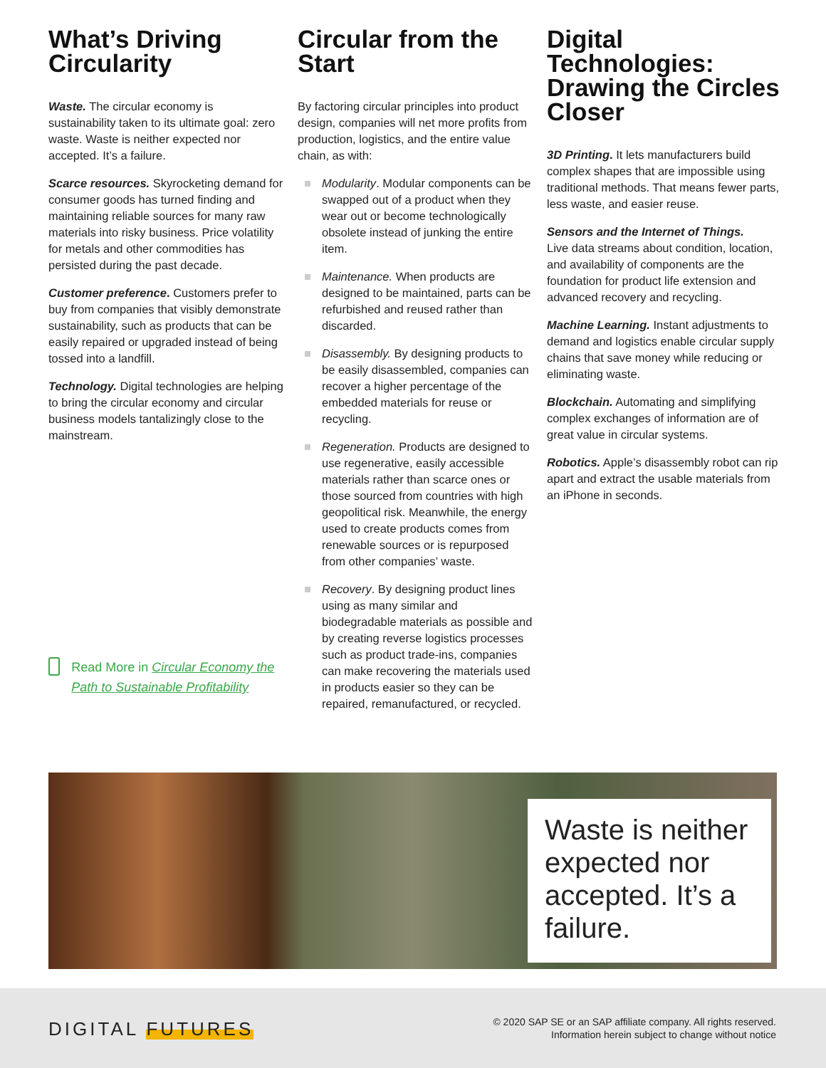What’s Driving Circularity
Waste. The circular economy is sustainability taken to its ultimate goal: zero waste. Waste is neither expected nor accepted. It’s a failure.
Scarce resources. Skyrocketing demand for consumer goods has turned finding and maintaining reliable sources for many raw materials into risky business. Price volatility for metals and other commodities has persisted during the past decade.
Customer preference. Customers prefer to buy from companies that visibly demonstrate sustainability, such as products that can be easily repaired or upgraded instead of being tossed into a landfill.
Technology. Digital technologies are helping to bring the circular economy and circular business models tantalizingly close to the mainstream.
Read More in Circular Economy the Path to Sustainable Profitability
Circular from the Start
By factoring circular principles into product design, companies will net more profits from production, logistics, and the entire value chain, as with:
Modularity. Modular components can be swapped out of a product when they wear out or become technologically obsolete instead of junking the entire item.
Maintenance. When products are designed to be maintained, parts can be refurbished and reused rather than discarded.
Disassembly. By designing products to be easily disassembled, companies can recover a higher percentage of the embedded materials for reuse or recycling.
Regeneration. Products are designed to use regenerative, easily accessible materials rather than scarce ones or those sourced from countries with high geopolitical risk. Meanwhile, the energy used to create products comes from renewable sources or is repurposed from other companies’ waste.
Recovery. By designing product lines using as many similar and biodegradable materials as possible and by creating reverse logistics processes such as product trade-ins, companies can make recovering the materials used in products easier so they can be repaired, remanufactured, or recycled.
Digital Technologies: Drawing the Circles Closer
3D Printing. It lets manufacturers build complex shapes that are impossible using traditional methods. That means fewer parts, less waste, and easier reuse.
Sensors and the Internet of Things.
Live data streams about condition, location, and availability of components are the foundation for product life extension and advanced recovery and recycling.
Machine Learning. Instant adjustments to demand and logistics enable circular supply chains that save money while reducing or eliminating waste.
Blockchain. Automating and simplifying complex exchanges of information are of great value in circular systems.
Robotics. Apple’s disassembly robot can rip apart and extract the usable materials from an iPhone in seconds.
Waste is neither expected nor accepted. It’s a failure.
DIGITAL FUTURES
© 2020 SAP SE or an SAP affiliate company. All rights reserved.
Information herein subject to change without notice